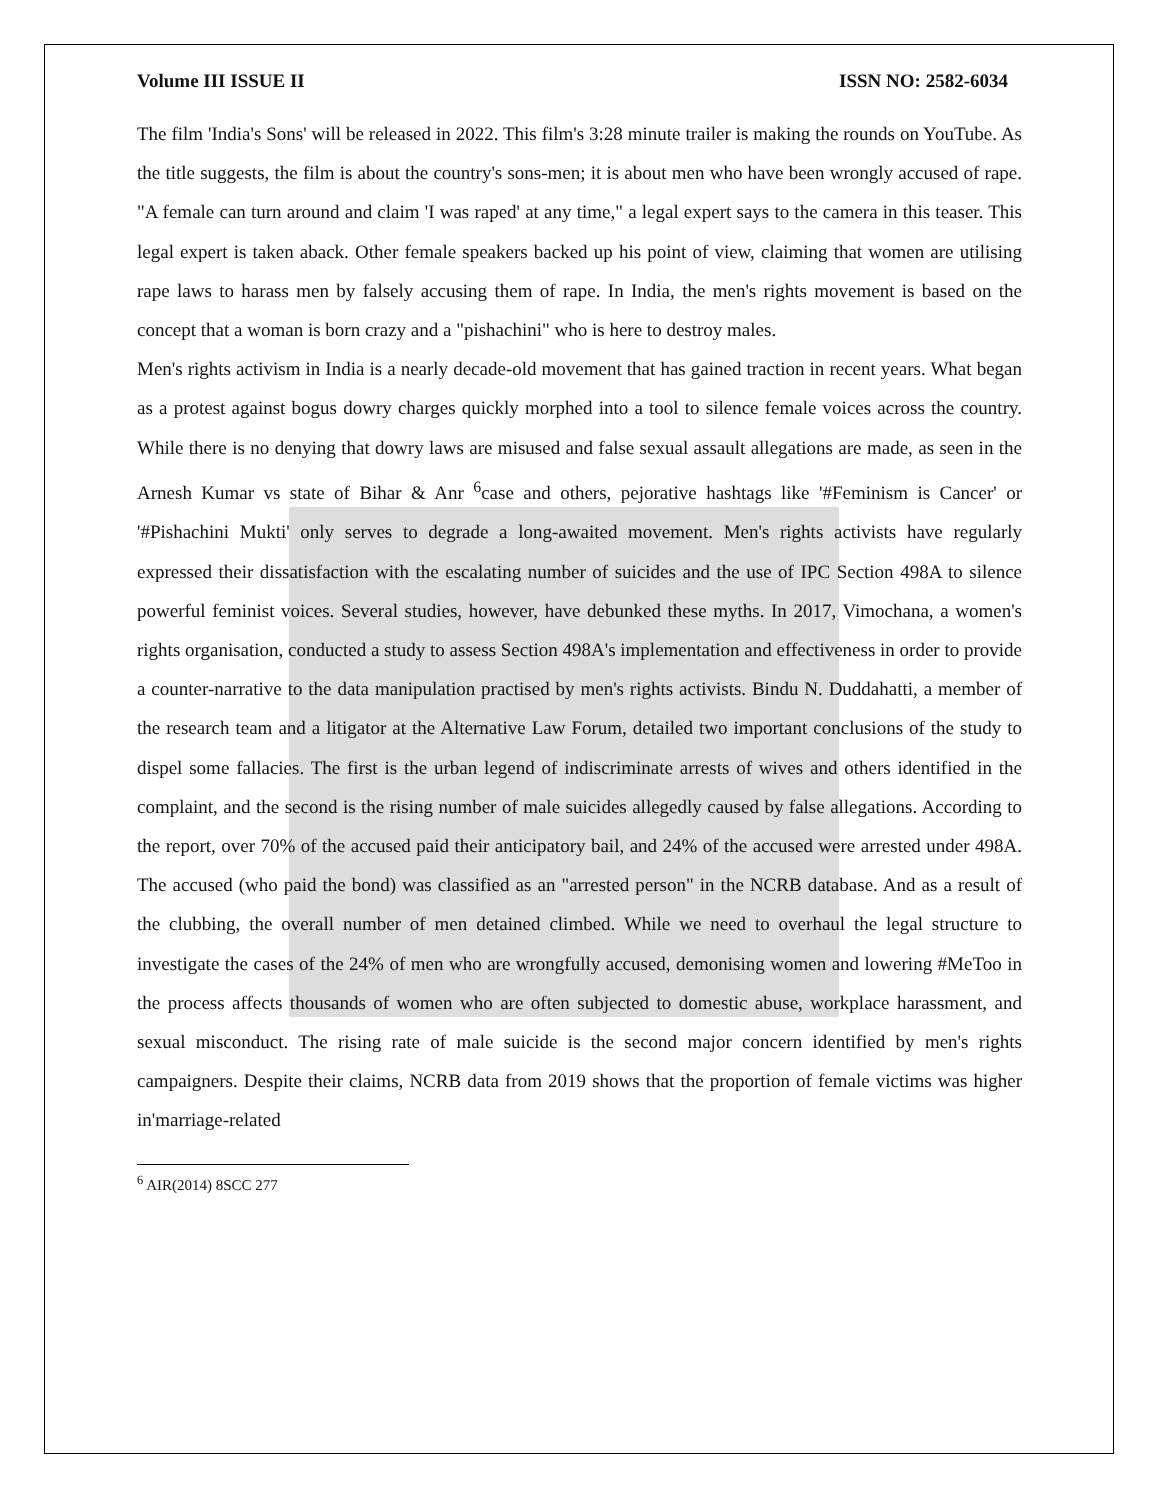Volume III ISSUE II ISSN NO: 2582-6034
The film 'India's Sons' will be released in 2022. This film's 3:28 minute trailer is making the rounds on YouTube. As the title suggests, the film is about the country's sons-men; it is about men who have been wrongly accused of rape. "A female can turn around and claim 'I was raped' at any time," a legal expert says to the camera in this teaser. This legal expert is taken aback. Other female speakers backed up his point of view, claiming that women are utilising rape laws to harass men by falsely accusing them of rape. In India, the men's rights movement is based on the concept that a woman is born crazy and a "pishachini" who is here to destroy males.
Men's rights activism in India is a nearly decade-old movement that has gained traction in recent years. What began as a protest against bogus dowry charges quickly morphed into a tool to silence female voices across the country. While there is no denying that dowry laws are misused and false sexual assault allegations are made, as seen in the Arnesh Kumar vs state of Bihar & Anr <sup>6</sup>case and others, pejorative hashtags like '#Feminism is Cancer' or '#Pishachini Mukti' only serves to degrade a long-awaited movement. Men's rights activists have regularly expressed their dissatisfaction with the escalating number of suicides and the use of IPC Section 498A to silence powerful feminist voices. Several studies, however, have debunked these myths. In 2017, Vimochana, a women's rights organisation, conducted a study to assess Section 498A's implementation and effectiveness in order to provide a counter-narrative to the data manipulation practised by men's rights activists. Bindu N. Duddahatti, a member of the research team and a litigator at the Alternative Law Forum, detailed two important conclusions of the study to dispel some fallacies. The first is the urban legend of indiscriminate arrests of wives and others identified in the complaint, and the second is the rising number of male suicides allegedly caused by false allegations. According to the report, over 70% of the accused paid their anticipatory bail, and 24% of the accused were arrested under 498A. The accused (who paid the bond) was classified as an "arrested person" in the NCRB database. And as a result of the clubbing, the overall number of men detained climbed. While we need to overhaul the legal structure to investigate the cases of the 24% of men who are wrongfully accused, demonising women and lowering #MeToo in the process affects thousands of women who are often subjected to domestic abuse, workplace harassment, and sexual misconduct. The rising rate of male suicide is the second major concern identified by men's rights campaigners. Despite their claims, NCRB data from 2019 shows that the proportion of female victims was higher in'marriage-related
<sup>6</sup> AIR(2014) 8SCC 277